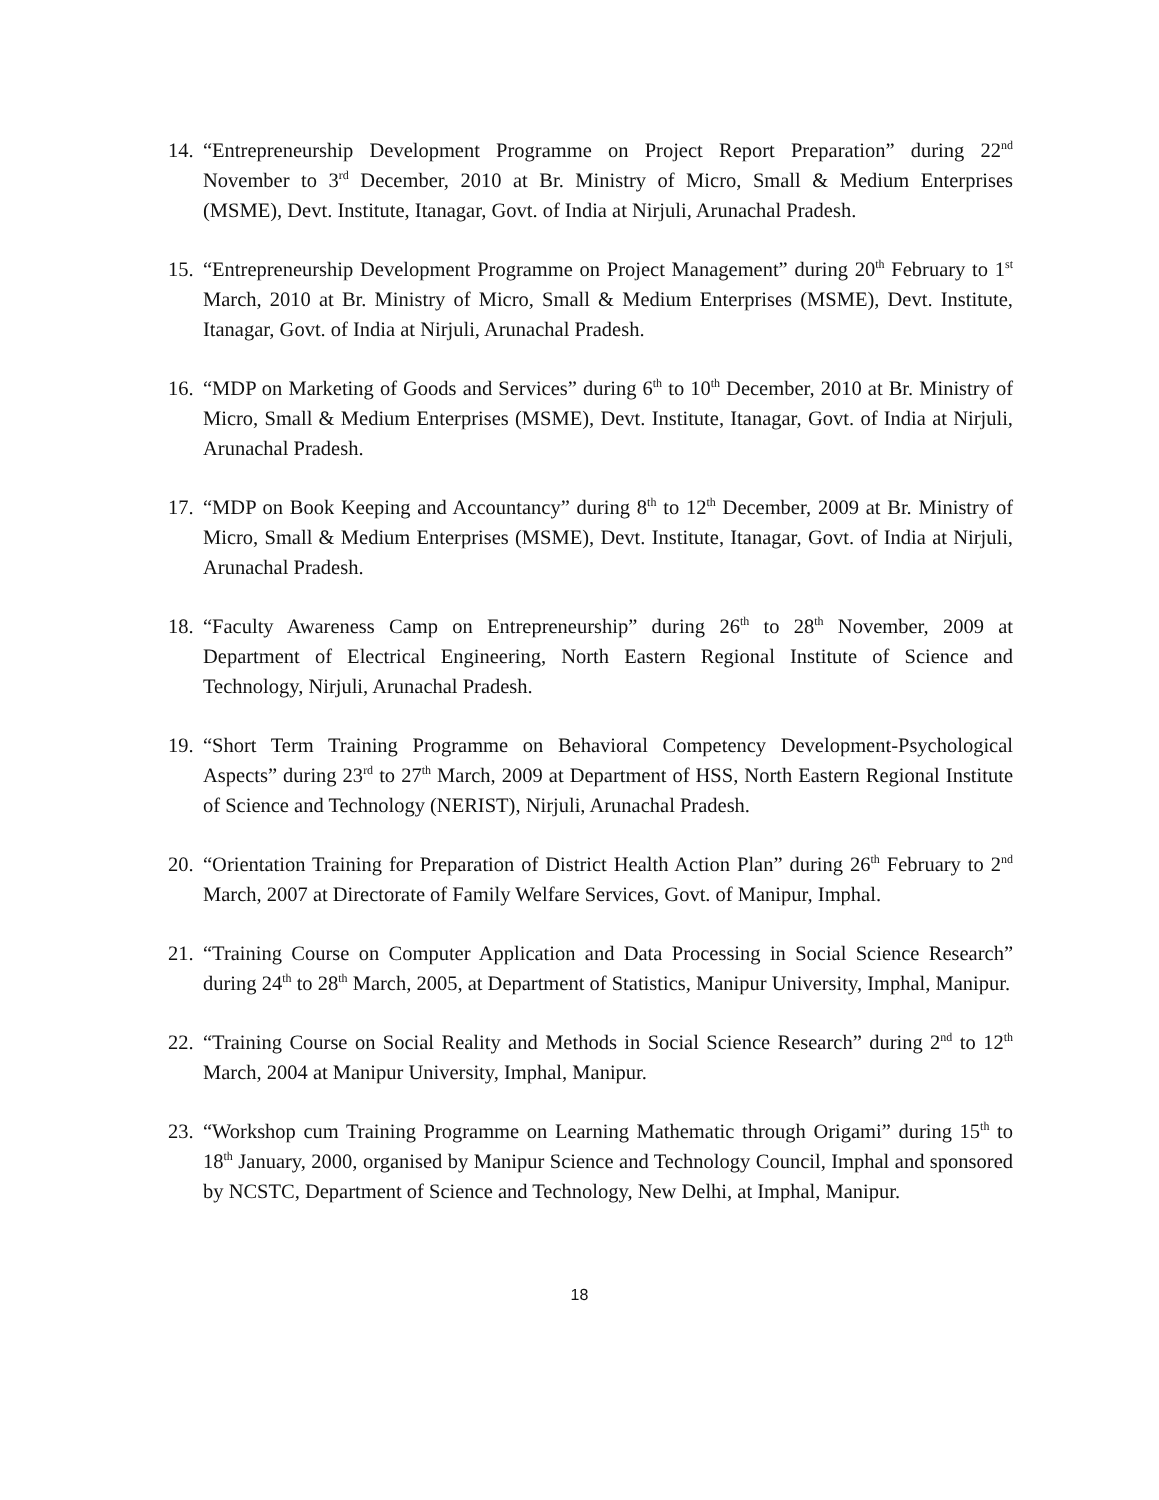14.
“Entrepreneurship Development Programme on Project Report Preparation” during 22<sup>nd</sup> November to 3<sup>rd</sup> December, 2010 at Br. Ministry of Micro, Small & Medium Enterprises (MSME), Devt. Institute, Itanagar, Govt. of India at Nirjuli, Arunachal Pradesh.
15.
“Entrepreneurship Development Programme on Project Management” during 20<sup>th</sup> February to 1<sup>st</sup> March, 2010 at Br. Ministry of Micro, Small & Medium Enterprises (MSME), Devt. Institute, Itanagar, Govt. of India at Nirjuli, Arunachal Pradesh.
16.
“MDP on Marketing of Goods and Services” during 6<sup>th</sup> to 10<sup>th</sup> December, 2010 at Br. Ministry of Micro, Small & Medium Enterprises (MSME), Devt. Institute, Itanagar, Govt. of India at Nirjuli, Arunachal Pradesh.
17.
“MDP on Book Keeping and Accountancy” during 8<sup>th</sup> to 12<sup>th</sup> December, 2009 at Br. Ministry of Micro, Small & Medium Enterprises (MSME), Devt. Institute, Itanagar, Govt. of India at Nirjuli, Arunachal Pradesh.
18.
“Faculty Awareness Camp on Entrepreneurship” during 26<sup>th</sup> to 28<sup>th</sup> November, 2009 at Department of Electrical Engineering, North Eastern Regional Institute of Science and Technology, Nirjuli, Arunachal Pradesh.
19.
“Short Term Training Programme on Behavioral Competency Development-Psychological Aspects” during 23<sup>rd</sup> to 27<sup>th</sup> March, 2009 at Department of HSS, North Eastern Regional Institute of Science and Technology (NERIST), Nirjuli, Arunachal Pradesh.
20.
“Orientation Training for Preparation of District Health Action Plan” during 26<sup>th</sup> February to 2<sup>nd</sup> March, 2007 at Directorate of Family Welfare Services, Govt. of Manipur, Imphal.
21.
“Training Course on Computer Application and Data Processing in Social Science Research” during 24<sup>th</sup> to 28<sup>th</sup> March, 2005, at Department of Statistics, Manipur University, Imphal, Manipur.
22.
“Training Course on Social Reality and Methods in Social Science Research” during 2<sup>nd</sup> to 12<sup>th</sup> March, 2004 at Manipur University, Imphal, Manipur.
23.
“Workshop cum Training Programme on Learning Mathematic through Origami” during 15<sup>th</sup> to 18<sup>th</sup> January, 2000, organised by Manipur Science and Technology Council, Imphal and sponsored by NCSTC, Department of Science and Technology, New Delhi, at Imphal, Manipur.
18